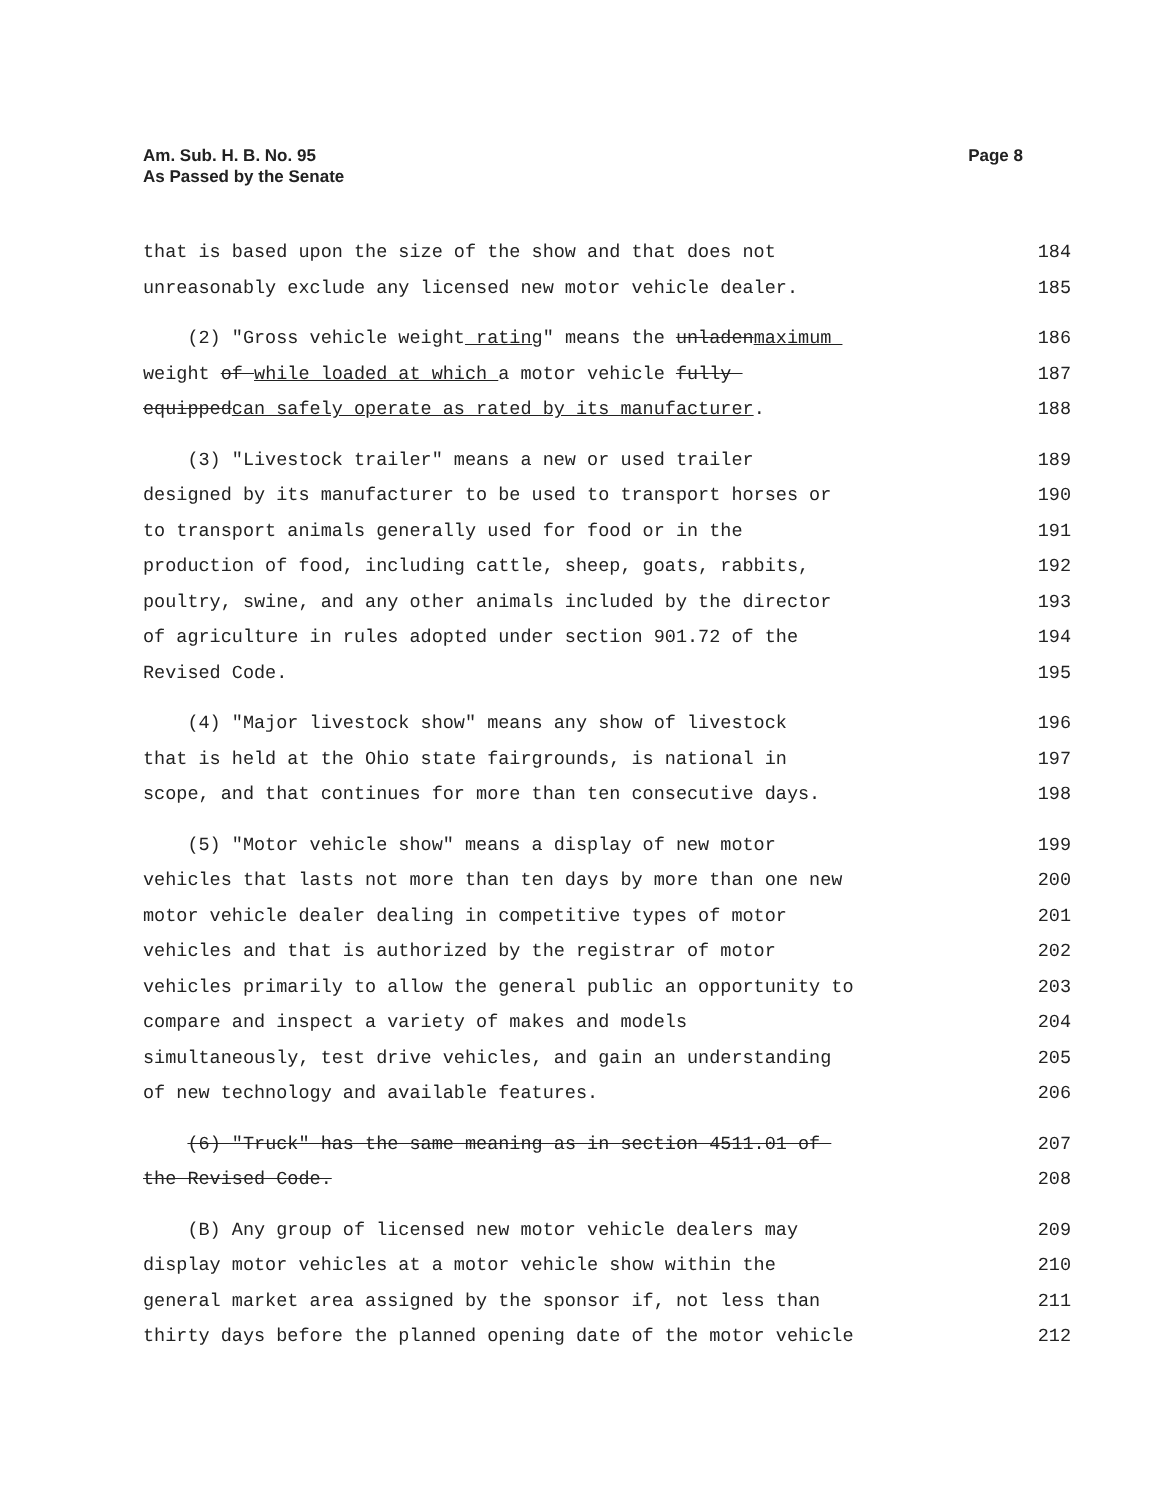Am. Sub. H. B. No. 95
As Passed by the Senate
Page 8
that is based upon the size of the show and that does not 184
unreasonably exclude any licensed new motor vehicle dealer. 185
(2) "Gross vehicle weight rating" means the unladenmaximum 186
weight of while loaded at which a motor vehicle fully 187
equippedcan safely operate as rated by its manufacturer. 188
(3) "Livestock trailer" means a new or used trailer 189
designed by its manufacturer to be used to transport horses or 190
to transport animals generally used for food or in the 191
production of food, including cattle, sheep, goats, rabbits, 192
poultry, swine, and any other animals included by the director 193
of agriculture in rules adopted under section 901.72 of the 194
Revised Code. 195
(4) "Major livestock show" means any show of livestock 196
that is held at the Ohio state fairgrounds, is national in 197
scope, and that continues for more than ten consecutive days. 198
(5) "Motor vehicle show" means a display of new motor 199
vehicles that lasts not more than ten days by more than one new 200
motor vehicle dealer dealing in competitive types of motor 201
vehicles and that is authorized by the registrar of motor 202
vehicles primarily to allow the general public an opportunity to 203
compare and inspect a variety of makes and models 204
simultaneously, test drive vehicles, and gain an understanding 205
of new technology and available features. 206
(6) "Truck" has the same meaning as in section 4511.01 of 207
the Revised Code. 208
(B) Any group of licensed new motor vehicle dealers may 209
display motor vehicles at a motor vehicle show within the 210
general market area assigned by the sponsor if, not less than 211
thirty days before the planned opening date of the motor vehicle 212